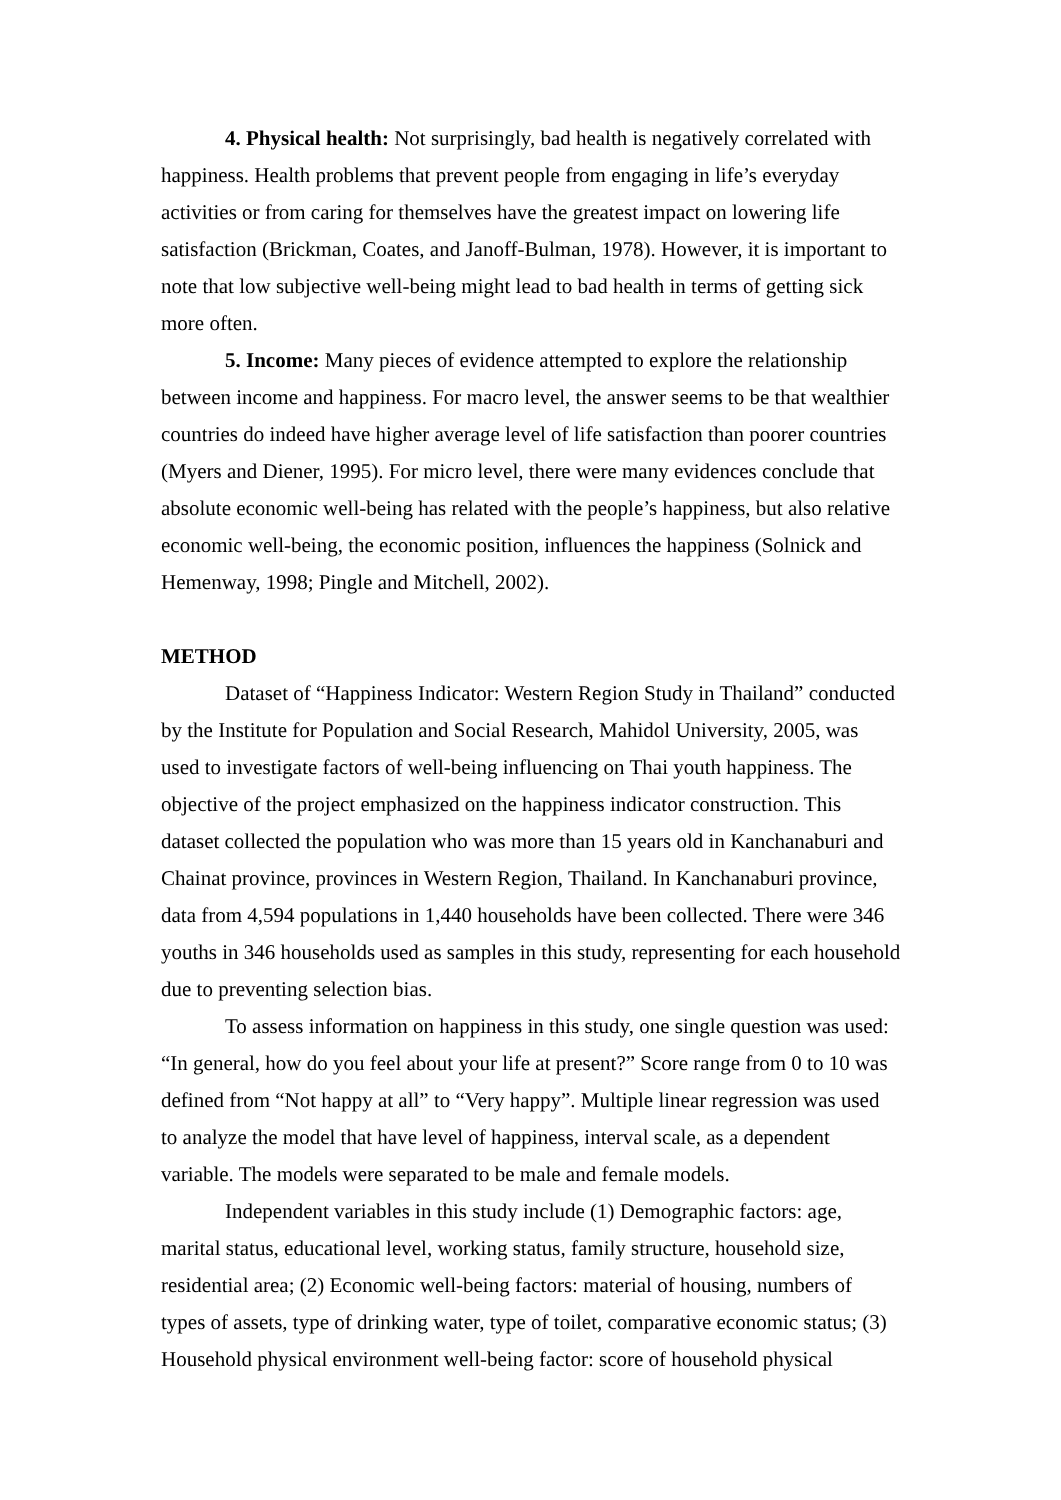4. Physical health: Not surprisingly, bad health is negatively correlated with happiness. Health problems that prevent people from engaging in life’s everyday activities or from caring for themselves have the greatest impact on lowering life satisfaction (Brickman, Coates, and Janoff-Bulman, 1978). However, it is important to note that low subjective well-being might lead to bad health in terms of getting sick more often.
5. Income: Many pieces of evidence attempted to explore the relationship between income and happiness. For macro level, the answer seems to be that wealthier countries do indeed have higher average level of life satisfaction than poorer countries (Myers and Diener, 1995). For micro level, there were many evidences conclude that absolute economic well-being has related with the people’s happiness, but also relative economic well-being, the economic position, influences the happiness (Solnick and Hemenway, 1998; Pingle and Mitchell, 2002).
METHOD
Dataset of “Happiness Indicator: Western Region Study in Thailand” conducted by the Institute for Population and Social Research, Mahidol University, 2005, was used to investigate factors of well-being influencing on Thai youth happiness. The objective of the project emphasized on the happiness indicator construction. This dataset collected the population who was more than 15 years old in Kanchanaburi and Chainat province, provinces in Western Region, Thailand. In Kanchanaburi province, data from 4,594 populations in 1,440 households have been collected. There were 346 youths in 346 households used as samples in this study, representing for each household due to preventing selection bias.
To assess information on happiness in this study, one single question was used: “In general, how do you feel about your life at present?” Score range from 0 to 10 was defined from “Not happy at all” to “Very happy”. Multiple linear regression was used to analyze the model that have level of happiness, interval scale, as a dependent variable. The models were separated to be male and female models.
Independent variables in this study include (1) Demographic factors: age, marital status, educational level, working status, family structure, household size, residential area; (2) Economic well-being factors: material of housing, numbers of types of assets, type of drinking water, type of toilet, comparative economic status; (3) Household physical environment well-being factor: score of household physical